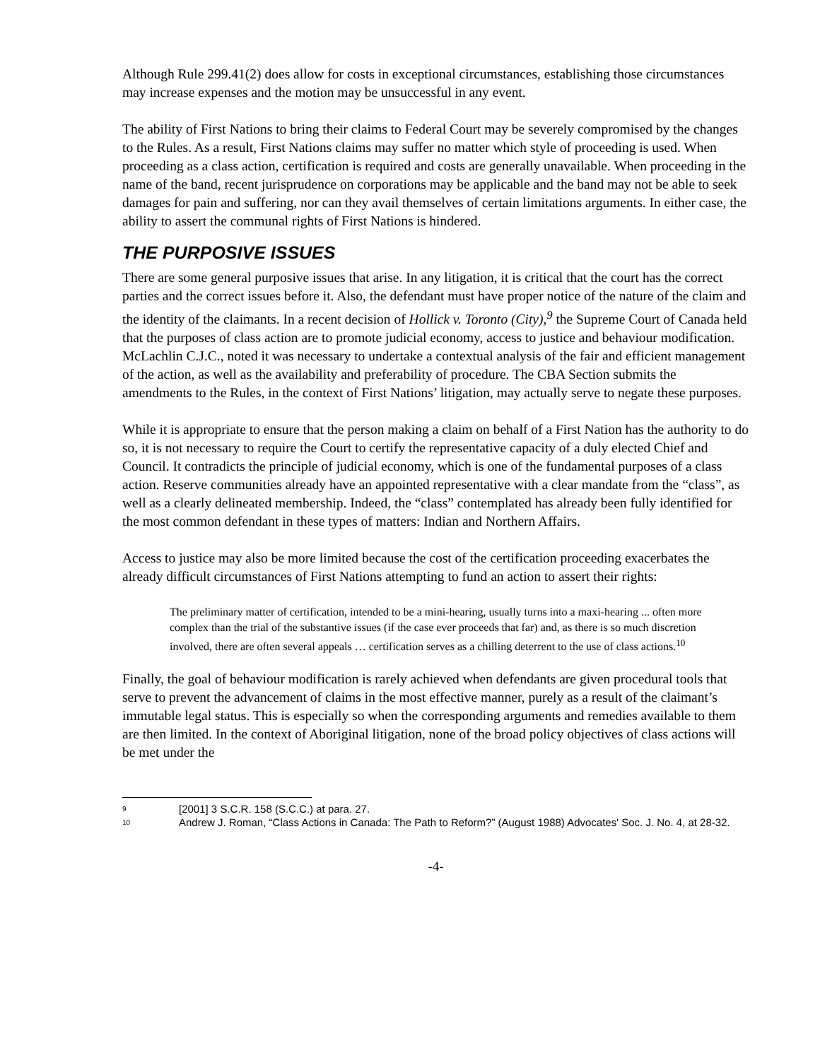Although Rule 299.41(2) does allow for costs in exceptional circumstances, establishing those circumstances may increase expenses and the motion may be unsuccessful in any event.
The ability of First Nations to bring their claims to Federal Court may be severely compromised by the changes to the Rules. As a result, First Nations claims may suffer no matter which style of proceeding is used. When proceeding as a class action, certification is required and costs are generally unavailable. When proceeding in the name of the band, recent jurisprudence on corporations may be applicable and the band may not be able to seek damages for pain and suffering, nor can they avail themselves of certain limitations arguments. In either case, the ability to assert the communal rights of First Nations is hindered.
THE PURPOSIVE ISSUES
There are some general purposive issues that arise. In any litigation, it is critical that the court has the correct parties and the correct issues before it. Also, the defendant must have proper notice of the nature of the claim and the identity of the claimants. In a recent decision of Hollick v. Toronto (City),<sup>9</sup> the Supreme Court of Canada held that the purposes of class action are to promote judicial economy, access to justice and behaviour modification. McLachlin C.J.C., noted it was necessary to undertake a contextual analysis of the fair and efficient management of the action, as well as the availability and preferability of procedure. The CBA Section submits the amendments to the Rules, in the context of First Nations’ litigation, may actually serve to negate these purposes.
While it is appropriate to ensure that the person making a claim on behalf of a First Nation has the authority to do so, it is not necessary to require the Court to certify the representative capacity of a duly elected Chief and Council. It contradicts the principle of judicial economy, which is one of the fundamental purposes of a class action. Reserve communities already have an appointed representative with a clear mandate from the “class”, as well as a clearly delineated membership. Indeed, the “class” contemplated has already been fully identified for the most common defendant in these types of matters: Indian and Northern Affairs.
Access to justice may also be more limited because the cost of the certification proceeding exacerbates the already difficult circumstances of First Nations attempting to fund an action to assert their rights:
The preliminary matter of certification, intended to be a mini-hearing, usually turns into a maxi-hearing ... often more complex than the trial of the substantive issues (if the case ever proceeds that far) and, as there is so much discretion involved, there are often several appeals … certification serves as a chilling deterrent to the use of class actions.<sup>10</sup>
Finally, the goal of behaviour modification is rarely achieved when defendants are given procedural tools that serve to prevent the advancement of claims in the most effective manner, purely as a result of the claimant’s immutable legal status. This is especially so when the corresponding arguments and remedies available to them are then limited. In the context of Aboriginal litigation, none of the broad policy objectives of class actions will be met under the
9 [2001] 3 S.C.R. 158 (S.C.C.) at para. 27.
10 Andrew J. Roman, “Class Actions in Canada: The Path to Reform?” (August 1988) Advocates' Soc. J. No. 4, at 28-32.
-4-